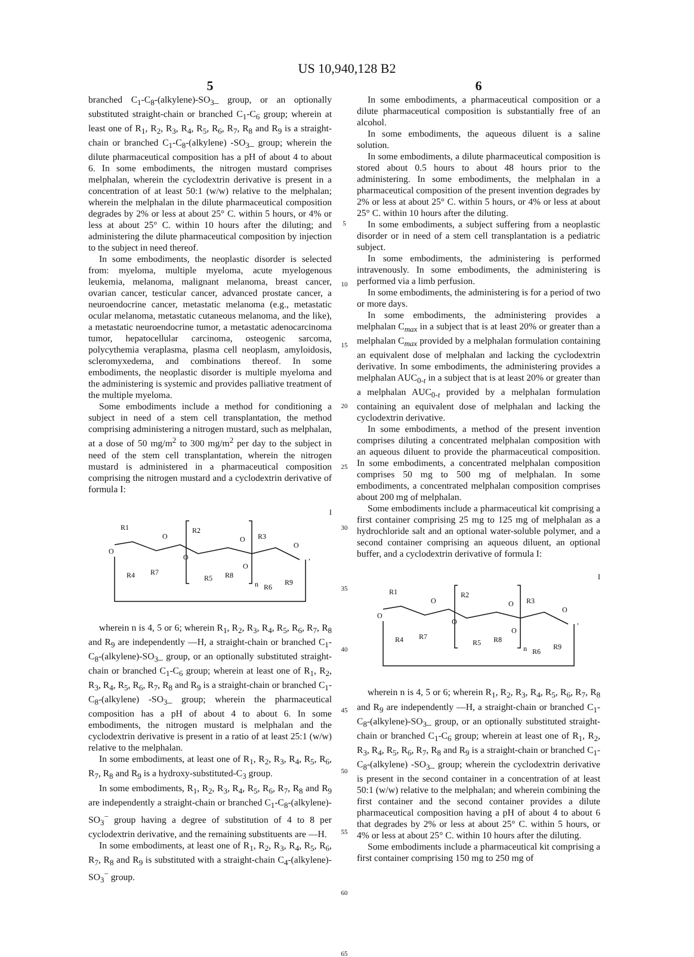US 10,940,128 B2
5
branched C<sub>1</sub>-C<sub>8</sub>-(alkylene)-SO<sub>3</sub>_ group, or an optionally substituted straight-chain or branched C<sub>1</sub>-C<sub>6</sub> group; wherein at least one of R<sub>1</sub>, R<sub>2</sub>, R<sub>3</sub>, R<sub>4</sub>, R<sub>5</sub>, R<sub>6</sub>, R<sub>7</sub>, R<sub>8</sub> and R<sub>9</sub> is a straight-chain or branched C<sub>1</sub>-C<sub>8</sub>-(alkylene) -SO<sub>3</sub>_ group; wherein the dilute pharmaceutical composition has a pH of about 4 to about 6. In some embodiments, the nitrogen mustard comprises melphalan, wherein the cyclodextrin derivative is present in a concentration of at least 50:1 (w/w) relative to the melphalan; wherein the melphalan in the dilute pharmaceutical composition degrades by 2% or less at about 25° C. within 5 hours, or 4% or less at about 25° C. within 10 hours after the diluting; and administering the dilute pharmaceutical composition by injection to the subject in need thereof.
In some embodiments, the neoplastic disorder is selected from: myeloma, multiple myeloma, acute myelogenous leukemia, melanoma, malignant melanoma, breast cancer, ovarian cancer, testicular cancer, advanced prostate cancer, a neuroendocrine cancer, metastatic melanoma (e.g., metastatic ocular melanoma, metastatic cutaneous melanoma, and the like), a metastatic neuroendocrine tumor, a metastatic adenocarcinoma tumor, hepatocellular carcinoma, osteogenic sarcoma, polycythemia veraplasma, plasma cell neoplasm, amyloidosis, scleromyxedema, and combinations thereof. In some embodiments, the neoplastic disorder is multiple myeloma and the administering is systemic and provides palliative treatment of the multiple myeloma.
Some embodiments include a method for conditioning a subject in need of a stem cell transplantation, the method comprising administering a nitrogen mustard, such as melphalan, at a dose of 50 mg/m<sup>2</sup> to 300 mg/m<sup>2</sup> per day to the subject in need of the stem cell transplantation, wherein the nitrogen mustard is administered in a pharmaceutical composition comprising the nitrogen mustard and a cyclodextrin derivative of formula I:
I
R1
O
O
R4
R7
R2
O
O
R5
R8
n
R3
O
O
R6
R9
,
wherein n is 4, 5 or 6; wherein R<sub>1</sub>, R<sub>2</sub>, R<sub>3</sub>, R<sub>4</sub>, R<sub>5</sub>, R<sub>6</sub>, R<sub>7</sub>, R<sub>8</sub> and R<sub>9</sub> are independently —H, a straight-chain or branched C<sub>1</sub>-C<sub>8</sub>-(alkylene)-SO<sub>3</sub>_ group, or an optionally substituted straight-chain or branched C<sub>1</sub>-C<sub>6</sub> group; wherein at least one of R<sub>1</sub>, R<sub>2</sub>, R<sub>3</sub>, R<sub>4</sub>, R<sub>5</sub>, R<sub>6</sub>, R<sub>7</sub>, R<sub>8</sub> and R<sub>9</sub> is a straight-chain or branched C<sub>1</sub>-C<sub>8</sub>-(alkylene) -SO<sub>3</sub>_ group; wherein the pharmaceutical composition has a pH of about 4 to about 6. In some embodiments, the nitrogen mustard is melphalan and the cyclodextrin derivative is present in a ratio of at least 25:1 (w/w) relative to the melphalan.
In some embodiments, at least one of R<sub>1</sub>, R<sub>2</sub>, R<sub>3</sub>, R<sub>4</sub>, R<sub>5</sub>, R<sub>6</sub>, R<sub>7</sub>, R<sub>8</sub> and R<sub>9</sub> is a hydroxy-substituted-C<sub>3</sub> group.
In some embodiments, R<sub>1</sub>, R<sub>2</sub>, R<sub>3</sub>, R<sub>4</sub>, R<sub>5</sub>, R<sub>6</sub>, R<sub>7</sub>, R<sub>8</sub> and R<sub>9</sub> are independently a straight-chain or branched C<sub>1</sub>-C<sub>8</sub>-(alkylene)-SO<sub>3</sub><sup>−</sup> group having a degree of substitution of 4 to 8 per cyclodextrin derivative, and the remaining substituents are —H.
In some embodiments, at least one of R<sub>1</sub>, R<sub>2</sub>, R<sub>3</sub>, R<sub>4</sub>, R<sub>5</sub>, R<sub>6</sub>, R<sub>7</sub>, R<sub>8</sub> and R<sub>9</sub> is substituted with a straight-chain C<sub>4</sub>-(alkylene)-SO<sub>3</sub><sup>−</sup> group.
5
10
15
20
25
30
35
40
45
50
55
60
65
6
In some embodiments, a pharmaceutical composition or a dilute pharmaceutical composition is substantially free of an alcohol.
In some embodiments, the aqueous diluent is a saline solution.
In some embodiments, a dilute pharmaceutical composition is stored about 0.5 hours to about 48 hours prior to the administering. In some embodiments, the melphalan in a pharmaceutical composition of the present invention degrades by 2% or less at about 25° C. within 5 hours, or 4% or less at about 25° C. within 10 hours after the diluting.
In some embodiments, a subject suffering from a neoplastic disorder or in need of a stem cell transplantation is a pediatric subject.
In some embodiments, the administering is performed intravenously. In some embodiments, the administering is performed via a limb perfusion.
In some embodiments, the administering is for a period of two or more days.
In some embodiments, the administering provides a melphalan C<sub>max</sub> in a subject that is at least 20% or greater than a melphalan C<sub>max</sub> provided by a melphalan formulation containing an equivalent dose of melphalan and lacking the cyclodextrin derivative. In some embodiments, the administering provides a melphalan AUC<sub>0-t</sub> in a subject that is at least 20% or greater than a melphalan AUC<sub>0-t</sub> provided by a melphalan formulation containing an equivalent dose of melphalan and lacking the cyclodextrin derivative.
In some embodiments, a method of the present invention comprises diluting a concentrated melphalan composition with an aqueous diluent to provide the pharmaceutical composition. In some embodiments, a concentrated melphalan composition comprises 50 mg to 500 mg of melphalan. In some embodiments, a concentrated melphalan composition comprises about 200 mg of melphalan.
Some embodiments include a pharmaceutical kit comprising a first container comprising 25 mg to 125 mg of melphalan as a hydrochloride salt and an optional water-soluble polymer, and a second container comprising an aqueous diluent, an optional buffer, and a cyclodextrin derivative of formula I:
I
R1
O
O
R4
R7
R2
O
O
R5
R8
n
R3
O
O
R6
R9
,
wherein n is 4, 5 or 6; wherein R<sub>1</sub>, R<sub>2</sub>, R<sub>3</sub>, R<sub>4</sub>, R<sub>5</sub>, R<sub>6</sub>, R<sub>7</sub>, R<sub>8</sub> and R<sub>9</sub> are independently —H, a straight-chain or branched C<sub>1</sub>-C<sub>8</sub>-(alkylene)-SO<sub>3</sub>_ group, or an optionally substituted straight-chain or branched C<sub>1</sub>-C<sub>6</sub> group; wherein at least one of R<sub>1</sub>, R<sub>2</sub>, R<sub>3</sub>, R<sub>4</sub>, R<sub>5</sub>, R<sub>6</sub>, R<sub>7</sub>, R<sub>8</sub> and R<sub>9</sub> is a straight-chain or branched C<sub>1</sub>-C<sub>8</sub>-(alkylene) -SO<sub>3</sub>_ group; wherein the cyclodextrin derivative is present in the second container in a concentration of at least 50:1 (w/w) relative to the melphalan; and wherein combining the first container and the second container provides a dilute pharmaceutical composition having a pH of about 4 to about 6 that degrades by 2% or less at about 25° C. within 5 hours, or 4% or less at about 25° C. within 10 hours after the diluting.
Some embodiments include a pharmaceutical kit comprising a first container comprising 150 mg to 250 mg of